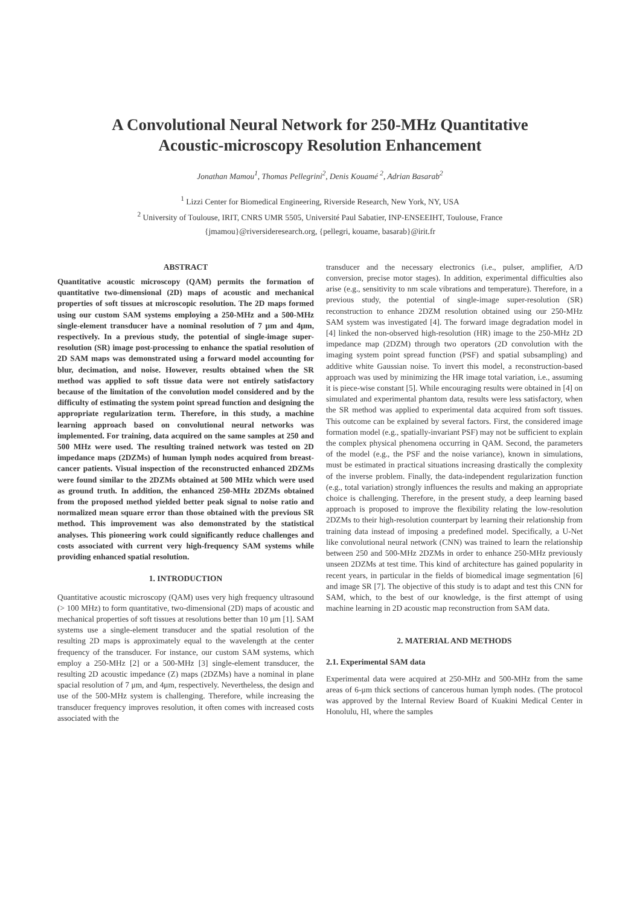A Convolutional Neural Network for 250-MHz Quantitative
Acoustic-microscopy Resolution Enhancement
Jonathan Mamou<sup>1</sup>, Thomas Pellegrini<sup>2</sup>, Denis Kouamé <sup>2</sup>, Adrian Basarab<sup>2</sup>
<sup>1</sup> Lizzi Center for Biomedical Engineering, Riverside Research, New York, NY, USA
<sup>2</sup> University of Toulouse, IRIT, CNRS UMR 5505, Université Paul Sabatier, INP-ENSEEIHT, Toulouse, France
{jmamou}@riversideresearch.org, {pellegri, kouame, basarab}@irit.fr
ABSTRACT
Quantitative acoustic microscopy (QAM) permits the formation of quantitative two-dimensional (2D) maps of acoustic and mechanical properties of soft tissues at microscopic resolution. The 2D maps formed using our custom SAM systems employing a 250-MHz and a 500-MHz single-element transducer have a nominal resolution of 7 μm and 4μm, respectively. In a previous study, the potential of single-image super-resolution (SR) image post-processing to enhance the spatial resolution of 2D SAM maps was demonstrated using a forward model accounting for blur, decimation, and noise. However, results obtained when the SR method was applied to soft tissue data were not entirely satisfactory because of the limitation of the convolution model considered and by the difficulty of estimating the system point spread function and designing the appropriate regularization term. Therefore, in this study, a machine learning approach based on convolutional neural networks was implemented. For training, data acquired on the same samples at 250 and 500 MHz were used. The resulting trained network was tested on 2D impedance maps (2DZMs) of human lymph nodes acquired from breast-cancer patients. Visual inspection of the reconstructed enhanced 2DZMs were found similar to the 2DZMs obtained at 500 MHz which were used as ground truth. In addition, the enhanced 250-MHz 2DZMs obtained from the proposed method yielded better peak signal to noise ratio and normalized mean square error than those obtained with the previous SR method. This improvement was also demonstrated by the statistical analyses. This pioneering work could significantly reduce challenges and costs associated with current very high-frequency SAM systems while providing enhanced spatial resolution.
1. INTRODUCTION
Quantitative acoustic microscopy (QAM) uses very high frequency ultrasound (> 100 MHz) to form quantitative, two-dimensional (2D) maps of acoustic and mechanical properties of soft tissues at resolutions better than 10 μm [1]. SAM systems use a single-element transducer and the spatial resolution of the resulting 2D maps is approximately equal to the wavelength at the center frequency of the transducer. For instance, our custom SAM systems, which employ a 250-MHz [2] or a 500-MHz [3] single-element transducer, the resulting 2D acoustic impedance (Z) maps (2DZMs) have a nominal in plane spacial resolution of 7 μm, and 4μm, respectively. Nevertheless, the design and use of the 500-MHz system is challenging. Therefore, while increasing the transducer frequency improves resolution, it often comes with increased costs associated with the
transducer and the necessary electronics (i.e., pulser, amplifier, A/D conversion, precise motor stages). In addition, experimental difficulties also arise (e.g., sensitivity to nm scale vibrations and temperature). Therefore, in a previous study, the potential of single-image super-resolution (SR) reconstruction to enhance 2DZM resolution obtained using our 250-MHz SAM system was investigated [4]. The forward image degradation model in [4] linked the non-observed high-resolution (HR) image to the 250-MHz 2D impedance map (2DZM) through two operators (2D convolution with the imaging system point spread function (PSF) and spatial subsampling) and additive white Gaussian noise. To invert this model, a reconstruction-based approach was used by minimizing the HR image total variation, i.e., assuming it is piece-wise constant [5]. While encouraging results were obtained in [4] on simulated and experimental phantom data, results were less satisfactory, when the SR method was applied to experimental data acquired from soft tissues. This outcome can be explained by several factors. First, the considered image formation model (e.g., spatially-invariant PSF) may not be sufficient to explain the complex physical phenomena occurring in QAM. Second, the parameters of the model (e.g., the PSF and the noise variance), known in simulations, must be estimated in practical situations increasing drastically the complexity of the inverse problem. Finally, the data-independent regularization function (e.g., total variation) strongly influences the results and making an appropriate choice is challenging. Therefore, in the present study, a deep learning based approach is proposed to improve the flexibility relating the low-resolution 2DZMs to their high-resolution counterpart by learning their relationship from training data instead of imposing a predefined model. Specifically, a U-Net like convolutional neural network (CNN) was trained to learn the relationship between 250 and 500-MHz 2DZMs in order to enhance 250-MHz previously unseen 2DZMs at test time. This kind of architecture has gained popularity in recent years, in particular in the fields of biomedical image segmentation [6] and image SR [7]. The objective of this study is to adapt and test this CNN for SAM, which, to the best of our knowledge, is the first attempt of using machine learning in 2D acoustic map reconstruction from SAM data.
2. MATERIAL AND METHODS
2.1. Experimental SAM data
Experimental data were acquired at 250-MHz and 500-MHz from the same areas of 6-μm thick sections of cancerous human lymph nodes. (The protocol was approved by the Internal Review Board of Kuakini Medical Center in Honolulu, HI, where the samples